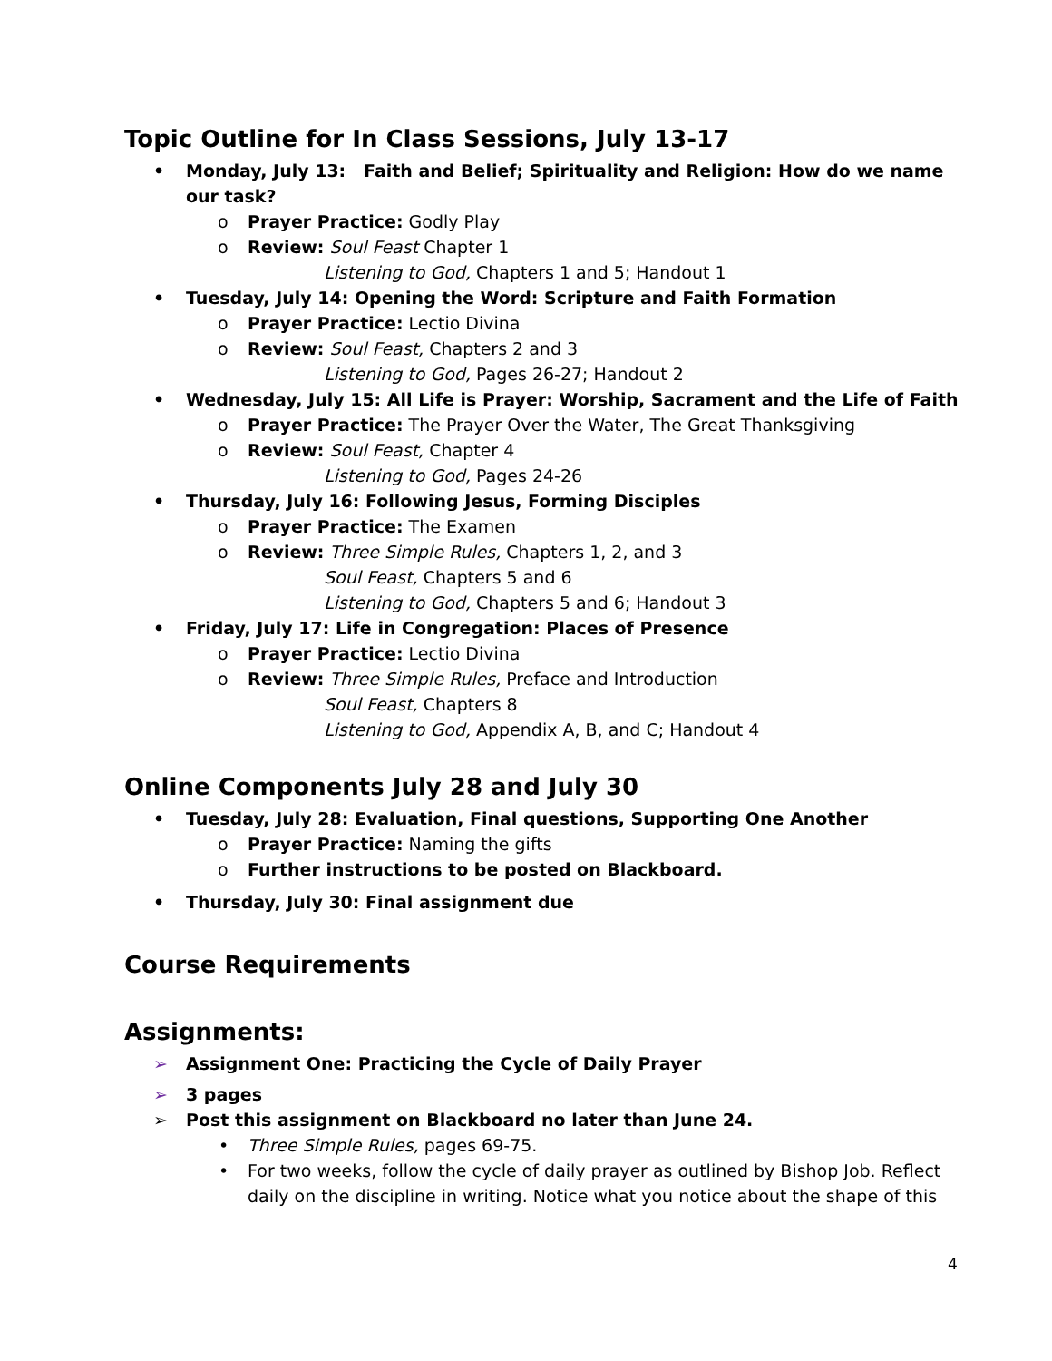Topic Outline for In Class Sessions, July 13-17
• Monday, July 13: Faith and Belief; Spirituality and Religion: How do we name our task?
o Prayer Practice: Godly Play
o Review: Soul Feast Chapter 1
Listening to God, Chapters 1 and 5; Handout 1
• Tuesday, July 14: Opening the Word: Scripture and Faith Formation
o Prayer Practice: Lectio Divina
o Review: Soul Feast, Chapters 2 and 3
Listening to God, Pages 26-27; Handout 2
• Wednesday, July 15: All Life is Prayer: Worship, Sacrament and the Life of Faith
o Prayer Practice: The Prayer Over the Water, The Great Thanksgiving
o Review: Soul Feast, Chapter 4
Listening to God, Pages 24-26
• Thursday, July 16: Following Jesus, Forming Disciples
o Prayer Practice: The Examen
o Review: Three Simple Rules, Chapters 1, 2, and 3
Soul Feast, Chapters 5 and 6
Listening to God, Chapters 5 and 6; Handout 3
• Friday, July 17: Life in Congregation: Places of Presence
o Prayer Practice: Lectio Divina
o Review: Three Simple Rules, Preface and Introduction
Soul Feast, Chapters 8
Listening to God, Appendix A, B, and C; Handout 4
Online Components July 28 and July 30
• Tuesday, July 28: Evaluation, Final questions, Supporting One Another
o Prayer Practice: Naming the gifts
o Further instructions to be posted on Blackboard.
• Thursday, July 30: Final assignment due
Course Requirements
Assignments:
➢ Assignment One: Practicing the Cycle of Daily Prayer
➢ 3 pages
➢ Post this assignment on Blackboard no later than June 24.
• Three Simple Rules, pages 69-75.
• For two weeks, follow the cycle of daily prayer as outlined by Bishop Job. Reflect daily on the discipline in writing. Notice what you notice about the shape of this
4